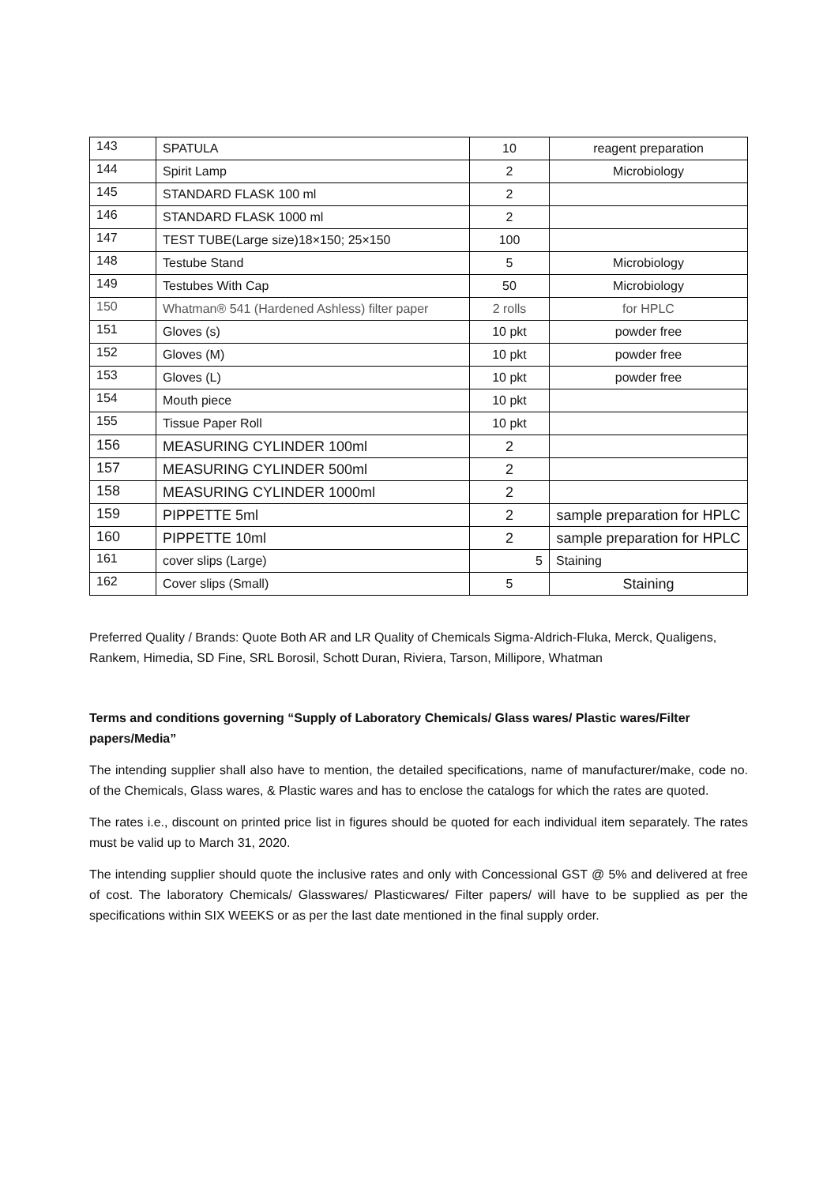| 143 | SPATULA | 10 | reagent preparation |
| 144 | Spirit Lamp | 2 | Microbiology |
| 145 | STANDARD FLASK 100 ml | 2 | |
| 146 | STANDARD FLASK 1000 ml | 2 | |
| 147 | TEST TUBE(Large size)18×150; 25×150 | 100 | |
| 148 | Testube Stand | 5 | Microbiology |
| 149 | Testubes With Cap | 50 | Microbiology |
| 150 | Whatman® 541 (Hardened Ashless) filter paper | 2 rolls | for HPLC |
| 151 | Gloves (s) | 10 pkt | powder free |
| 152 | Gloves (M) | 10 pkt | powder free |
| 153 | Gloves (L) | 10 pkt | powder free |
| 154 | Mouth piece | 10 pkt | |
| 155 | Tissue Paper Roll | 10 pkt | |
| 156 | MEASURING CYLINDER 100ml | 2 | |
| 157 | MEASURING CYLINDER 500ml | 2 | |
| 158 | MEASURING CYLINDER 1000ml | 2 | |
| 159 | PIPPETTE 5ml | 2 | sample preparation for HPLC |
| 160 | PIPPETTE 10ml | 2 | sample preparation for HPLC |
| 161 | cover slips (Large) | 5 | Staining |
| 162 | Cover slips (Small) | 5 | Staining |
Preferred Quality / Brands: Quote Both AR and LR Quality of Chemicals Sigma-Aldrich-Fluka, Merck, Qualigens, Rankem, Himedia, SD Fine, SRL Borosil, Schott Duran, Riviera, Tarson, Millipore, Whatman
Terms and conditions governing “Supply of Laboratory Chemicals/ Glass wares/ Plastic wares/Filter papers/Media”
The intending supplier shall also have to mention, the detailed specifications, name of manufacturer/make, code no. of the Chemicals, Glass wares, & Plastic wares and has to enclose the catalogs for which the rates are quoted.
The rates i.e., discount on printed price list in figures should be quoted for each individual item separately. The rates must be valid up to March 31, 2020.
The intending supplier should quote the inclusive rates and only with Concessional GST @ 5% and delivered at free of cost. The laboratory Chemicals/ Glasswares/ Plasticwares/ Filter papers/ will have to be supplied as per the specifications within SIX WEEKS or as per the last date mentioned in the final supply order.